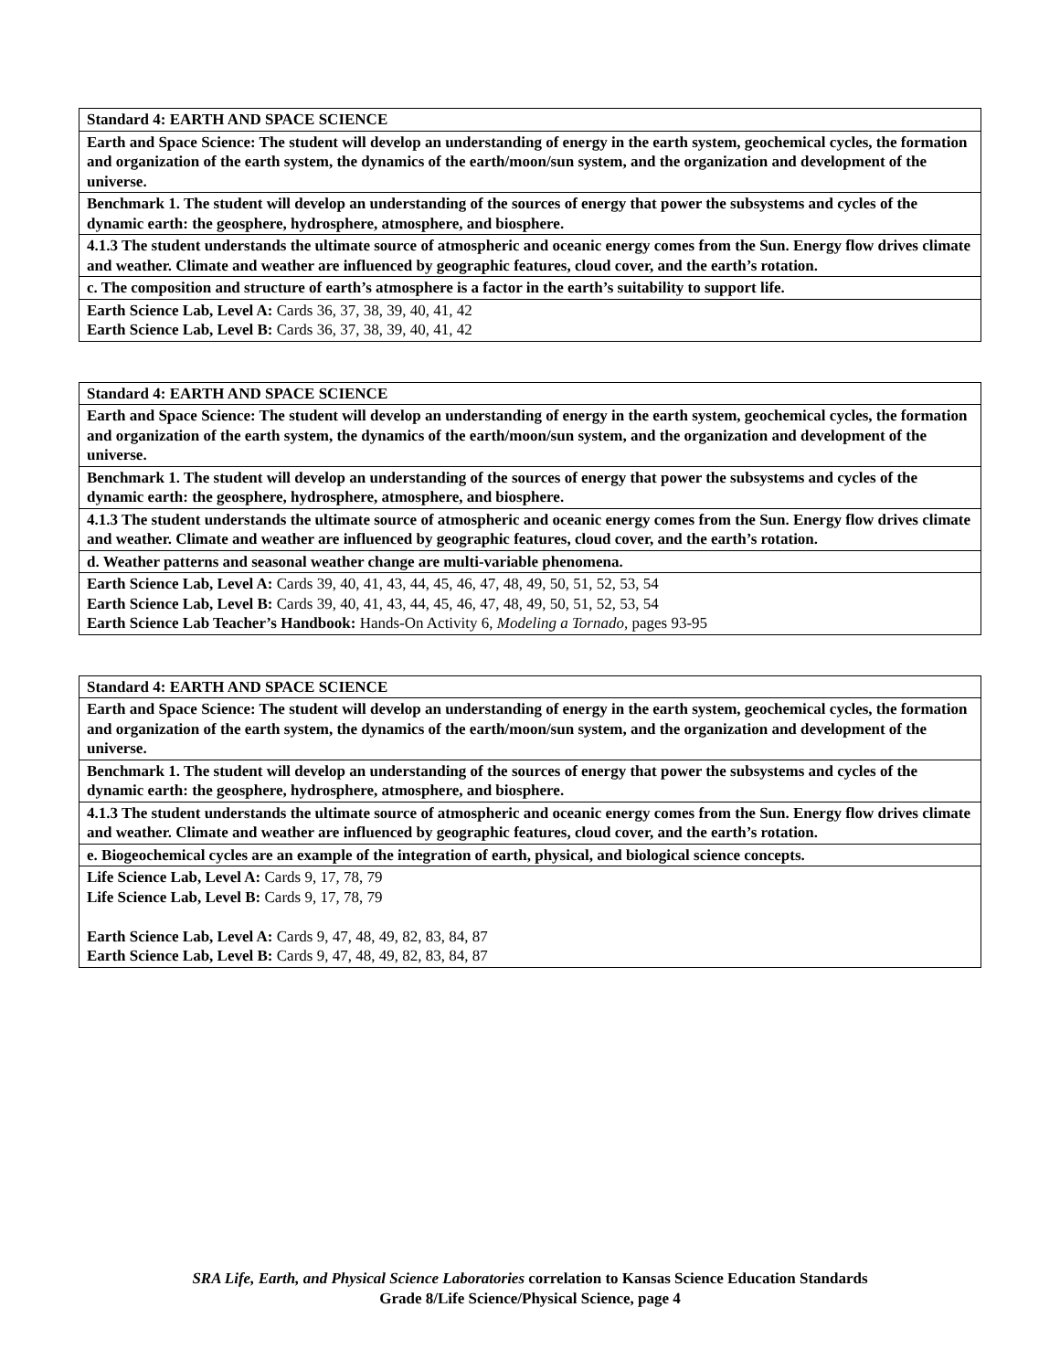| Standard 4: EARTH AND SPACE SCIENCE |
| Earth and Space Science: The student will develop an understanding of energy in the earth system, geochemical cycles, the formation and organization of the earth system, the dynamics of the earth/moon/sun system, and the organization and development of the universe. |
| Benchmark 1. The student will develop an understanding of the sources of energy that power the subsystems and cycles of the dynamic earth: the geosphere, hydrosphere, atmosphere, and biosphere. |
| 4.1.3 The student understands the ultimate source of atmospheric and oceanic energy comes from the Sun. Energy flow drives climate and weather. Climate and weather are influenced by geographic features, cloud cover, and the earth’s rotation. |
| c. The composition and structure of earth’s atmosphere is a factor in the earth’s suitability to support life. |
| Earth Science Lab, Level A: Cards 36, 37, 38, 39, 40, 41, 42 Earth Science Lab, Level B: Cards 36, 37, 38, 39, 40, 41, 42 |
| Standard 4: EARTH AND SPACE SCIENCE |
| Earth and Space Science: The student will develop an understanding of energy in the earth system, geochemical cycles, the formation and organization of the earth system, the dynamics of the earth/moon/sun system, and the organization and development of the universe. |
| Benchmark 1. The student will develop an understanding of the sources of energy that power the subsystems and cycles of the dynamic earth: the geosphere, hydrosphere, atmosphere, and biosphere. |
| 4.1.3 The student understands the ultimate source of atmospheric and oceanic energy comes from the Sun. Energy flow drives climate and weather. Climate and weather are influenced by geographic features, cloud cover, and the earth’s rotation. |
| d. Weather patterns and seasonal weather change are multi-variable phenomena. |
| Earth Science Lab, Level A: Cards 39, 40, 41, 43, 44, 45, 46, 47, 48, 49, 50, 51, 52, 53, 54 Earth Science Lab, Level B: Cards 39, 40, 41, 43, 44, 45, 46, 47, 48, 49, 50, 51, 52, 53, 54 Earth Science Lab Teacher’s Handbook: Hands-On Activity 6, Modeling a Tornado, pages 93-95 |
| Standard 4: EARTH AND SPACE SCIENCE |
| Earth and Space Science: The student will develop an understanding of energy in the earth system, geochemical cycles, the formation and organization of the earth system, the dynamics of the earth/moon/sun system, and the organization and development of the universe. |
| Benchmark 1. The student will develop an understanding of the sources of energy that power the subsystems and cycles of the dynamic earth: the geosphere, hydrosphere, atmosphere, and biosphere. |
| 4.1.3 The student understands the ultimate source of atmospheric and oceanic energy comes from the Sun. Energy flow drives climate and weather. Climate and weather are influenced by geographic features, cloud cover, and the earth’s rotation. |
| e. Biogeochemical cycles are an example of the integration of earth, physical, and biological science concepts. |
| Life Science Lab, Level A: Cards 9, 17, 78, 79 Life Science Lab, Level B: Cards 9, 17, 78, 79 Earth Science Lab, Level A: Cards 9, 47, 48, 49, 82, 83, 84, 87 Earth Science Lab, Level B: Cards 9, 47, 48, 49, 82, 83, 84, 87 |
SRA Life, Earth, and Physical Science Laboratories correlation to Kansas Science Education Standards
Grade 8/Life Science/Physical Science, page 4